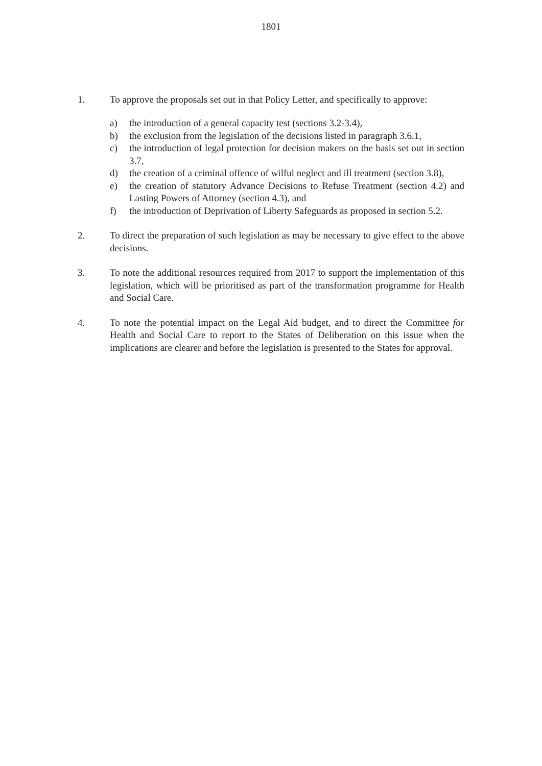1801
1. To approve the proposals set out in that Policy Letter, and specifically to approve:
a) the introduction of a general capacity test (sections 3.2-3.4),
b) the exclusion from the legislation of the decisions listed in paragraph 3.6.1,
c) the introduction of legal protection for decision makers on the basis set out in section 3.7,
d) the creation of a criminal offence of wilful neglect and ill treatment (section 3.8),
e) the creation of statutory Advance Decisions to Refuse Treatment (section 4.2) and Lasting Powers of Attorney (section 4.3), and
f) the introduction of Deprivation of Liberty Safeguards as proposed in section 5.2.
2. To direct the preparation of such legislation as may be necessary to give effect to the above decisions.
3. To note the additional resources required from 2017 to support the implementation of this legislation, which will be prioritised as part of the transformation programme for Health and Social Care.
4. To note the potential impact on the Legal Aid budget, and to direct the Committee for Health and Social Care to report to the States of Deliberation on this issue when the implications are clearer and before the legislation is presented to the States for approval.